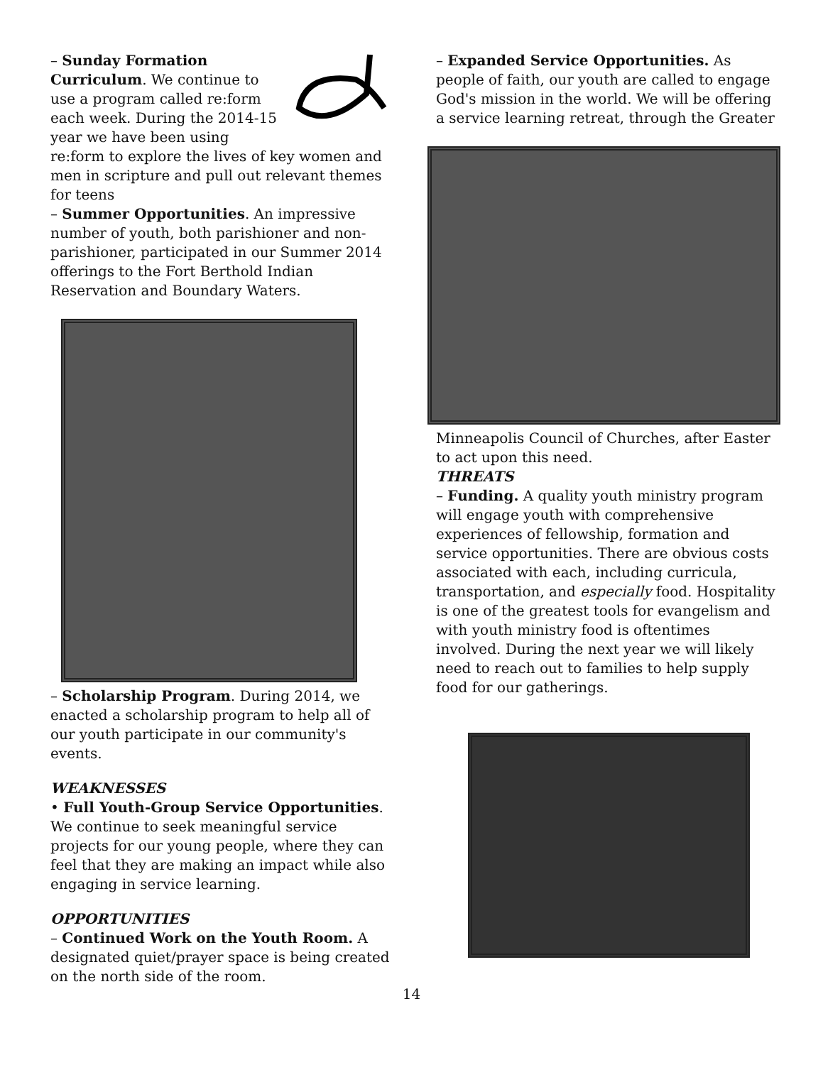– Sunday Formation Curriculum. We continue to use a program called re:form each week. During the 2014-15 year we have been using re:form to explore the lives of key women and men in scripture and pull out relevant themes for teens
– Summer Opportunities. An impressive number of youth, both parishioner and non-parishioner, participated in our Summer 2014 offerings to the Fort Berthold Indian Reservation and Boundary Waters.
– Scholarship Program. During 2014, we enacted a scholarship program to help all of our youth participate in our community's events.
WEAKNESSES
• Full Youth-Group Service Opportunities. We continue to seek meaningful service projects for our young people, where they can feel that they are making an impact while also engaging in service learning.
OPPORTUNITIES
– Continued Work on the Youth Room. A designated quiet/prayer space is being created on the north side of the room.
– Expanded Service Opportunities. As people of faith, our youth are called to engage God's mission in the world. We will be offering a service learning retreat, through the Greater
Minneapolis Council of Churches, after Easter to act upon this need.
THREATS
– Funding. A quality youth ministry program will engage youth with comprehensive experiences of fellowship, formation and service opportunities. There are obvious costs associated with each, including curricula, transportation, and especially food. Hospitality is one of the greatest tools for evangelism and with youth ministry food is oftentimes involved. During the next year we will likely need to reach out to families to help supply food for our gatherings.
14